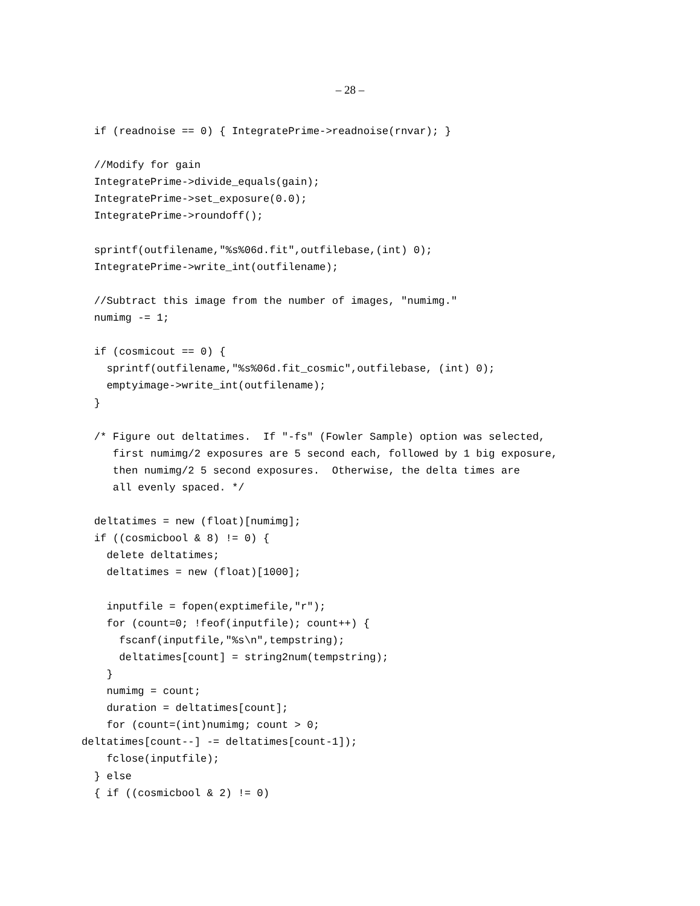– 28 –
  if (readnoise == 0) { IntegratePrime->readnoise(rnvar); }

  //Modify for gain
  IntegratePrime->divide_equals(gain);
  IntegratePrime->set_exposure(0.0);
  IntegratePrime->roundoff();

  sprintf(outfilename,"%s%06d.fit",outfilebase,(int) 0);
  IntegratePrime->write_int(outfilename);

  //Subtract this image from the number of images, "numimg."
  numimg -= 1;

  if (cosmicout == 0) {
    sprintf(outfilename,"%s%06d.fit_cosmic",outfilebase, (int) 0);
    emptyimage->write_int(outfilename);
  }

  /* Figure out deltatimes.  If "-fs" (Fowler Sample) option was selected,
     first numimg/2 exposures are 5 second each, followed by 1 big exposure,
     then numimg/2 5 second exposures.  Otherwise, the delta times are
     all evenly spaced. */

  deltatimes = new (float)[numimg];
  if ((cosmicbool & 8) != 0) {
    delete deltatimes;
    deltatimes = new (float)[1000];

    inputfile = fopen(exptimefile,"r");
    for (count=0; !feof(inputfile); count++) {
      fscanf(inputfile,"%s\n",tempstring);
      deltatimes[count] = string2num(tempstring);
    }
    numimg = count;
    duration = deltatimes[count];
    for (count=(int)numimg; count > 0;
deltatimes[count--] -= deltatimes[count-1]);
    fclose(inputfile);
  } else
  { if ((cosmicbool & 2) != 0)